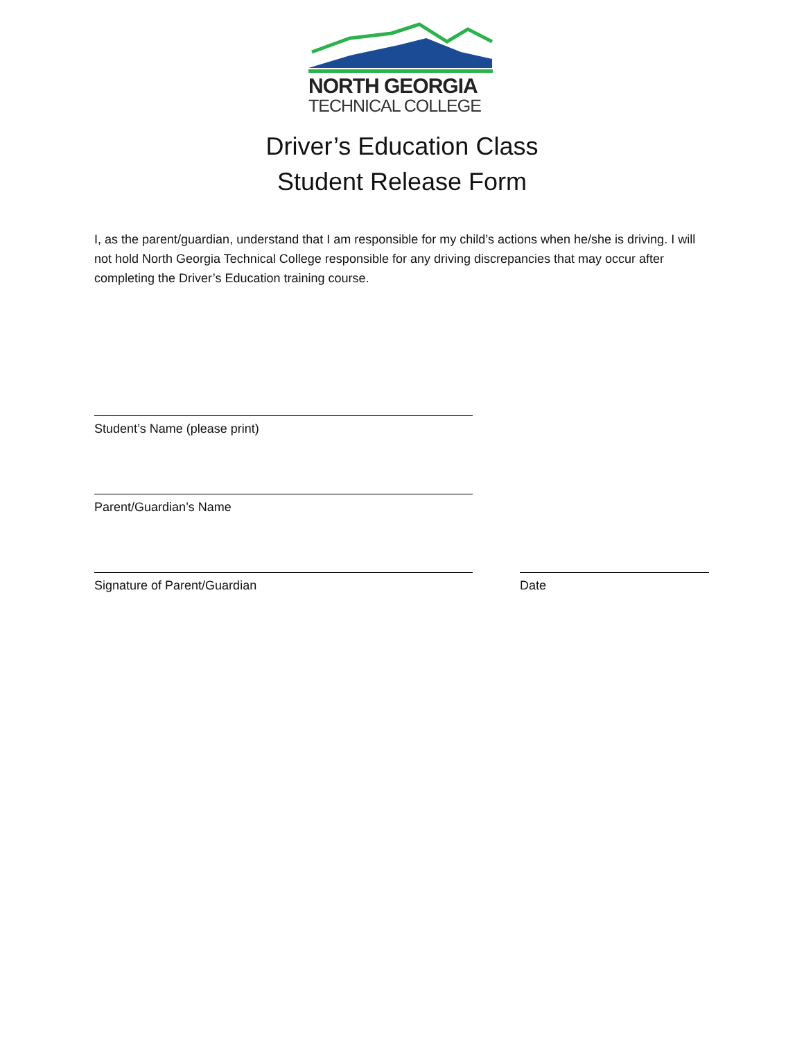NORTH GEORGIA
TECHNICAL COLLEGE
Driver’s Education Class
Student Release Form
I, as the parent/guardian, understand that I am responsible for my child’s actions when he/she is driving. I will not hold North Georgia Technical College responsible for any driving discrepancies that may occur after completing the Driver’s Education training course.
Student’s Name (please print)
Parent/Guardian’s Name
Signature of Parent/Guardian Date